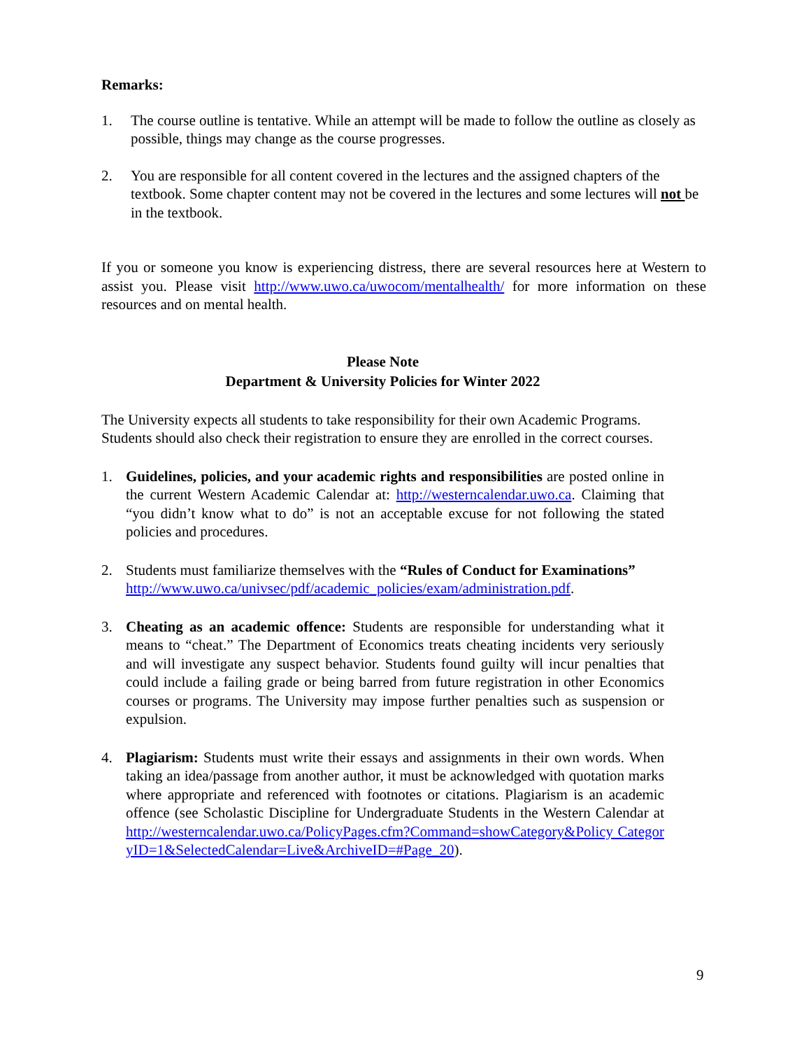Remarks:
1. The course outline is tentative. While an attempt will be made to follow the outline as closely as possible, things may change as the course progresses.
2. You are responsible for all content covered in the lectures and the assigned chapters of the textbook. Some chapter content may not be covered in the lectures and some lectures will not be in the textbook.
If you or someone you know is experiencing distress, there are several resources here at Western to assist you. Please visit http://www.uwo.ca/uwocom/mentalhealth/ for more information on these resources and on mental health.
Please Note
Department & University Policies for Winter 2022
The University expects all students to take responsibility for their own Academic Programs. Students should also check their registration to ensure they are enrolled in the correct courses.
1. Guidelines, policies, and your academic rights and responsibilities are posted online in the current Western Academic Calendar at: http://westerncalendar.uwo.ca. Claiming that “you didn’t know what to do” is not an acceptable excuse for not following the stated policies and procedures.
2. Students must familiarize themselves with the “Rules of Conduct for Examinations”
http://www.uwo.ca/univsec/pdf/academic_policies/exam/administration.pdf.
3. Cheating as an academic offence: Students are responsible for understanding what it means to “cheat.” The Department of Economics treats cheating incidents very seriously and will investigate any suspect behavior. Students found guilty will incur penalties that could include a failing grade or being barred from future registration in other Economics courses or programs. The University may impose further penalties such as suspension or expulsion.
4. Plagiarism: Students must write their essays and assignments in their own words. When taking an idea/passage from another author, it must be acknowledged with quotation marks where appropriate and referenced with footnotes or citations. Plagiarism is an academic offence (see Scholastic Discipline for Undergraduate Students in the Western Calendar at http://westerncalendar.uwo.ca/PolicyPages.cfm?Command=showCategory&Policy Categor yID=1&SelectedCalendar=Live&ArchiveID=#Page_20).
9